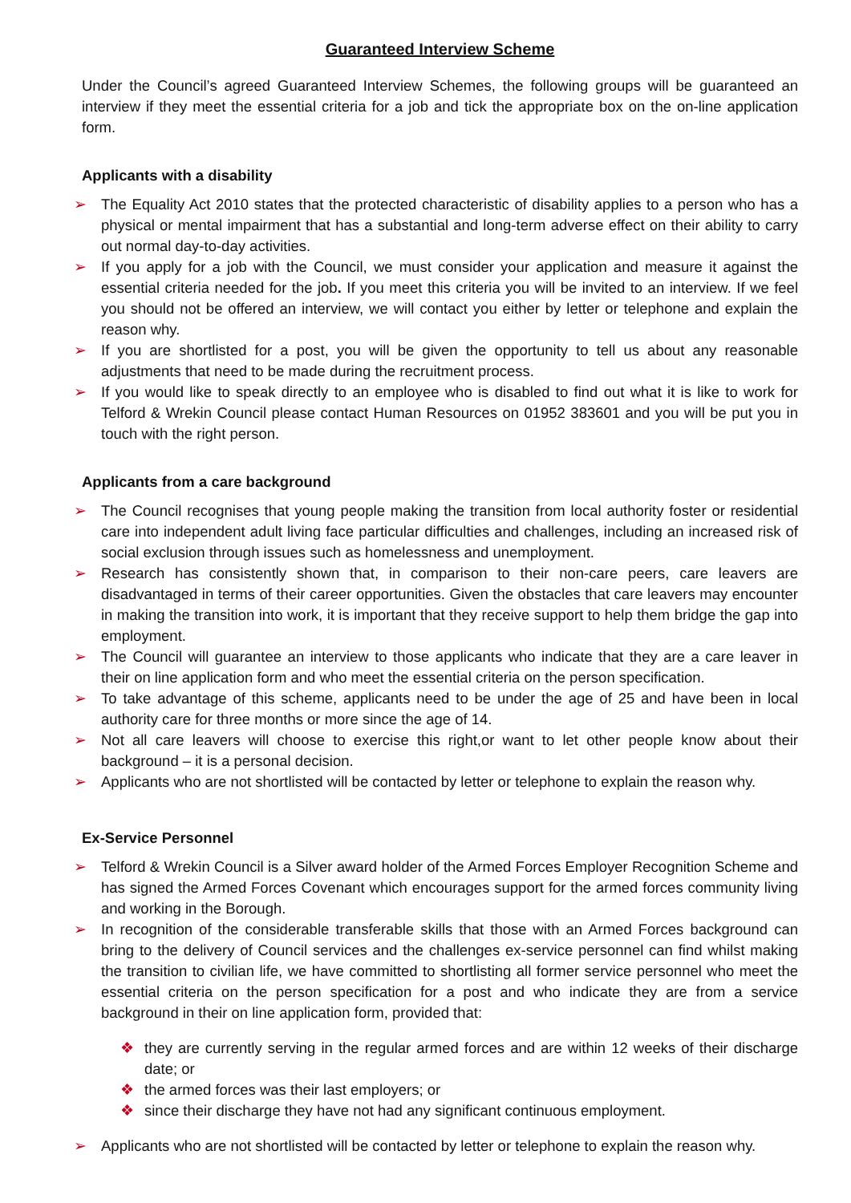Guaranteed Interview Scheme
Under the Council’s agreed Guaranteed Interview Schemes, the following groups will be guaranteed an interview if they meet the essential criteria for a job and tick the appropriate box on the on-line application form.
Applicants with a disability
➢ The Equality Act 2010 states that the protected characteristic of disability applies to a person who has a physical or mental impairment that has a substantial and long-term adverse effect on their ability to carry out normal day-to-day activities.
➢ If you apply for a job with the Council, we must consider your application and measure it against the essential criteria needed for the job. If you meet this criteria you will be invited to an interview. If we feel you should not be offered an interview, we will contact you either by letter or telephone and explain the reason why.
➢ If you are shortlisted for a post, you will be given the opportunity to tell us about any reasonable adjustments that need to be made during the recruitment process.
➢ If you would like to speak directly to an employee who is disabled to find out what it is like to work for Telford & Wrekin Council please contact Human Resources on 01952 383601 and you will be put you in touch with the right person.
Applicants from a care background
➢ The Council recognises that young people making the transition from local authority foster or residential care into independent adult living face particular difficulties and challenges, including an increased risk of social exclusion through issues such as homelessness and unemployment.
➢ Research has consistently shown that, in comparison to their non-care peers, care leavers are disadvantaged in terms of their career opportunities. Given the obstacles that care leavers may encounter in making the transition into work, it is important that they receive support to help them bridge the gap into employment.
➢ The Council will guarantee an interview to those applicants who indicate that they are a care leaver in their on line application form and who meet the essential criteria on the person specification.
➢ To take advantage of this scheme, applicants need to be under the age of 25 and have been in local authority care for three months or more since the age of 14.
➢ Not all care leavers will choose to exercise this right,or want to let other people know about their background – it is a personal decision.
➢ Applicants who are not shortlisted will be contacted by letter or telephone to explain the reason why.
Ex-Service Personnel
➢ Telford & Wrekin Council is a Silver award holder of the Armed Forces Employer Recognition Scheme and has signed the Armed Forces Covenant which encourages support for the armed forces community living and working in the Borough.
➢ In recognition of the considerable transferable skills that those with an Armed Forces background can bring to the delivery of Council services and the challenges ex-service personnel can find whilst making the transition to civilian life, we have committed to shortlisting all former service personnel who meet the essential criteria on the person specification for a post and who indicate they are from a service background in their on line application form, provided that:
❖ they are currently serving in the regular armed forces and are within 12 weeks of their discharge date; or
❖ the armed forces was their last employers; or
❖ since their discharge they have not had any significant continuous employment.
➢ Applicants who are not shortlisted will be contacted by letter or telephone to explain the reason why.